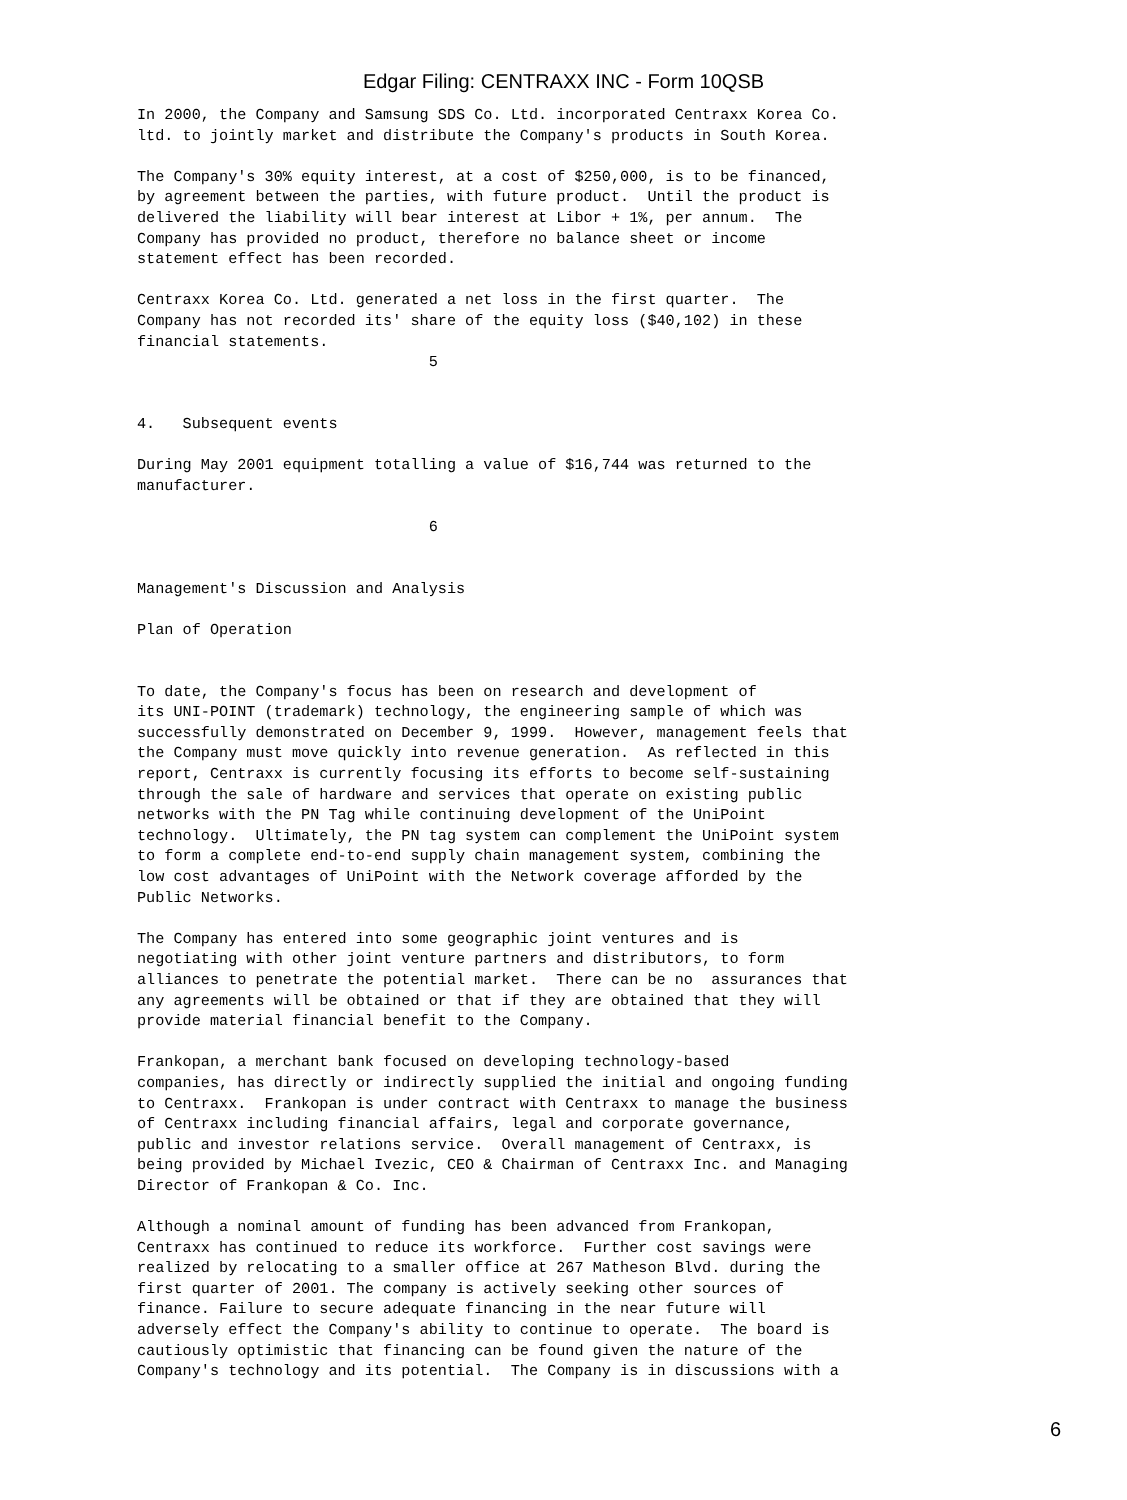Edgar Filing: CENTRAXX INC - Form 10QSB
In 2000, the Company and Samsung SDS Co. Ltd. incorporated Centraxx Korea Co.
ltd. to jointly market and distribute the Company's products in South Korea.

The Company's 30% equity interest, at a cost of $250,000, is to be financed,
by agreement between the parties, with future product.  Until the product is
delivered the liability will bear interest at Libor + 1%, per annum.  The
Company has provided no product, therefore no balance sheet or income
statement effect has been recorded.

Centraxx Korea Co. Ltd. generated a net loss in the first quarter.  The
Company has not recorded its' share of the equity loss ($40,102) in these
financial statements.
                                5


4.   Subsequent events

During May 2001 equipment totalling a value of $16,744 was returned to the
manufacturer.

                                6


Management's Discussion and Analysis

Plan of Operation


To date, the Company's focus has been on research and development of
its UNI-POINT (trademark) technology, the engineering sample of which was
successfully demonstrated on December 9, 1999.  However, management feels that
the Company must move quickly into revenue generation.  As reflected in this
report, Centraxx is currently focusing its efforts to become self-sustaining
through the sale of hardware and services that operate on existing public
networks with the PN Tag while continuing development of the UniPoint
technology.  Ultimately, the PN tag system can complement the UniPoint system
to form a complete end-to-end supply chain management system, combining the
low cost advantages of UniPoint with the Network coverage afforded by the
Public Networks.

The Company has entered into some geographic joint ventures and is
negotiating with other joint venture partners and distributors, to form
alliances to penetrate the potential market.  There can be no  assurances that
any agreements will be obtained or that if they are obtained that they will
provide material financial benefit to the Company.

Frankopan, a merchant bank focused on developing technology-based
companies, has directly or indirectly supplied the initial and ongoing funding
to Centraxx.  Frankopan is under contract with Centraxx to manage the business
of Centraxx including financial affairs, legal and corporate governance,
public and investor relations service.  Overall management of Centraxx, is
being provided by Michael Ivezic, CEO & Chairman of Centraxx Inc. and Managing
Director of Frankopan & Co. Inc.

Although a nominal amount of funding has been advanced from Frankopan,
Centraxx has continued to reduce its workforce.  Further cost savings were
realized by relocating to a smaller office at 267 Matheson Blvd. during the
first quarter of 2001. The company is actively seeking other sources of
finance. Failure to secure adequate financing in the near future will
adversely effect the Company's ability to continue to operate.  The board is
cautiously optimistic that financing can be found given the nature of the
Company's technology and its potential.  The Company is in discussions with a
6